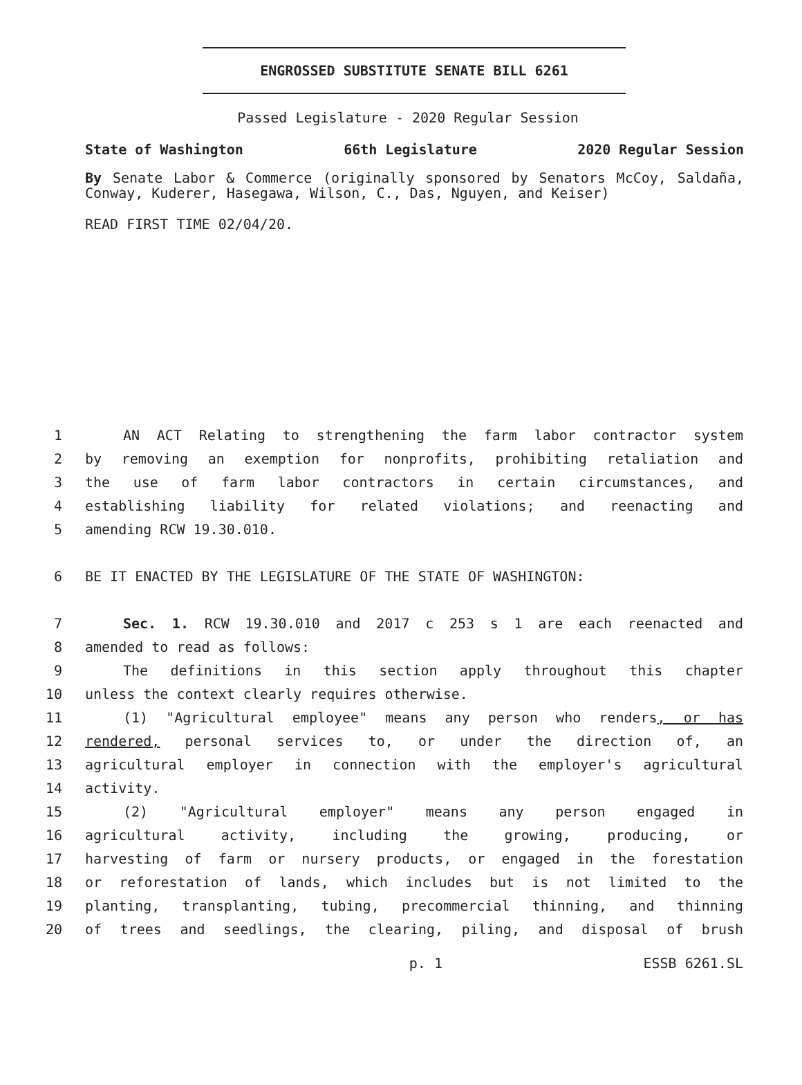ENGROSSED SUBSTITUTE SENATE BILL 6261
Passed Legislature - 2020 Regular Session
State of Washington 66th Legislature 2020 Regular Session
By Senate Labor & Commerce (originally sponsored by Senators McCoy, Saldaña, Conway, Kuderer, Hasegawa, Wilson, C., Das, Nguyen, and Keiser)
READ FIRST TIME 02/04/20.
1 AN ACT Relating to strengthening the farm labor contractor system
2 by removing an exemption for nonprofits, prohibiting retaliation and
3 the use of farm labor contractors in certain circumstances, and
4 establishing liability for related violations; and reenacting and
5 amending RCW 19.30.010.
6 BE IT ENACTED BY THE LEGISLATURE OF THE STATE OF WASHINGTON:
7 Sec. 1. RCW 19.30.010 and 2017 c 253 s 1 are each reenacted and
8 amended to read as follows:
9 The definitions in this section apply throughout this chapter
10 unless the context clearly requires otherwise.
11 (1) "Agricultural employee" means any person who renders, or has
12 rendered, personal services to, or under the direction of, an
13 agricultural employer in connection with the employer's agricultural
14 activity.
15 (2) "Agricultural employer" means any person engaged in
16 agricultural activity, including the growing, producing, or
17 harvesting of farm or nursery products, or engaged in the forestation
18 or reforestation of lands, which includes but is not limited to the
19 planting, transplanting, tubing, precommercial thinning, and thinning
20 of trees and seedlings, the clearing, piling, and disposal of brush
p. 1 ESSB 6261.SL